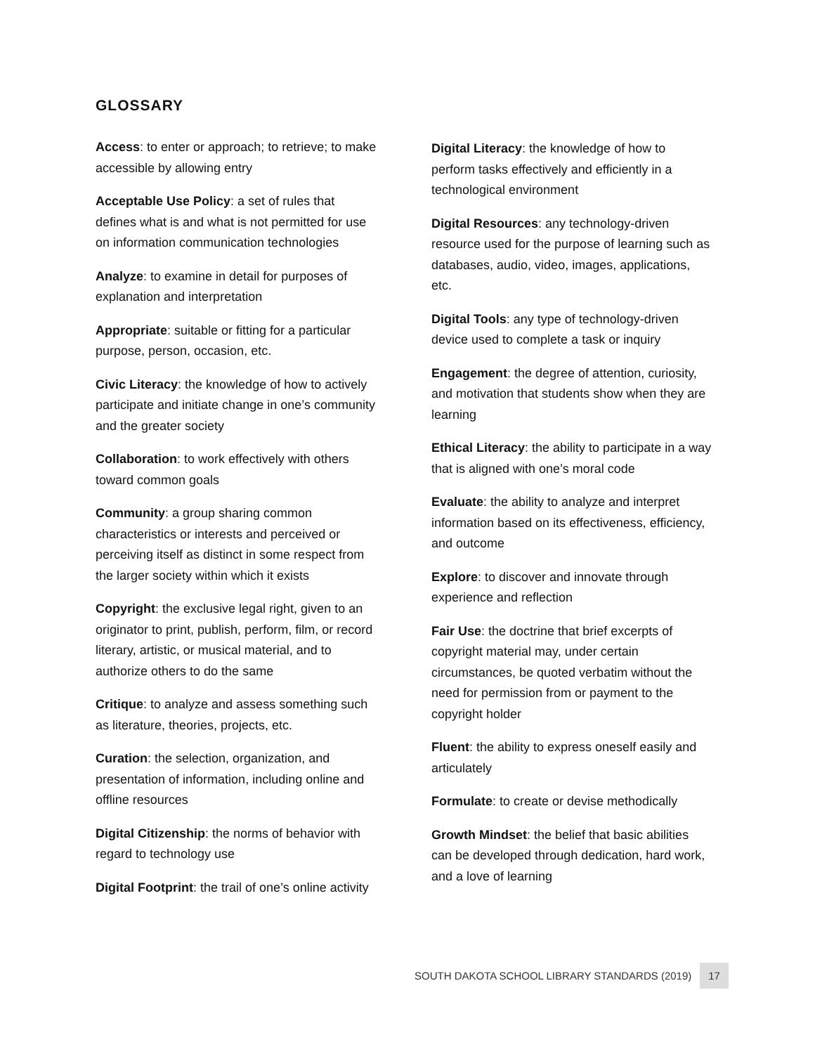GLOSSARY
Access: to enter or approach; to retrieve; to make accessible by allowing entry
Acceptable Use Policy: a set of rules that defines what is and what is not permitted for use on information communication technologies
Analyze: to examine in detail for purposes of explanation and interpretation
Appropriate: suitable or fitting for a particular purpose, person, occasion, etc.
Civic Literacy: the knowledge of how to actively participate and initiate change in one’s community and the greater society
Collaboration: to work effectively with others toward common goals
Community: a group sharing common characteristics or interests and perceived or perceiving itself as distinct in some respect from the larger society within which it exists
Copyright: the exclusive legal right, given to an originator to print, publish, perform, film, or record literary, artistic, or musical material, and to authorize others to do the same
Critique: to analyze and assess something such as literature, theories, projects, etc.
Curation: the selection, organization, and presentation of information, including online and offline resources
Digital Citizenship: the norms of behavior with regard to technology use
Digital Footprint: the trail of one’s online activity
Digital Literacy: the knowledge of how to perform tasks effectively and efficiently in a technological environment
Digital Resources: any technology-driven resource used for the purpose of learning such as databases, audio, video, images, applications, etc.
Digital Tools: any type of technology-driven device used to complete a task or inquiry
Engagement: the degree of attention, curiosity, and motivation that students show when they are learning
Ethical Literacy: the ability to participate in a way that is aligned with one’s moral code
Evaluate: the ability to analyze and interpret information based on its effectiveness, efficiency, and outcome
Explore: to discover and innovate through experience and reflection
Fair Use: the doctrine that brief excerpts of copyright material may, under certain circumstances, be quoted verbatim without the need for permission from or payment to the copyright holder
Fluent: the ability to express oneself easily and articulately
Formulate: to create or devise methodically
Growth Mindset: the belief that basic abilities can be developed through dedication, hard work, and a love of learning
SOUTH DAKOTA SCHOOL LIBRARY STANDARDS (2019) 17